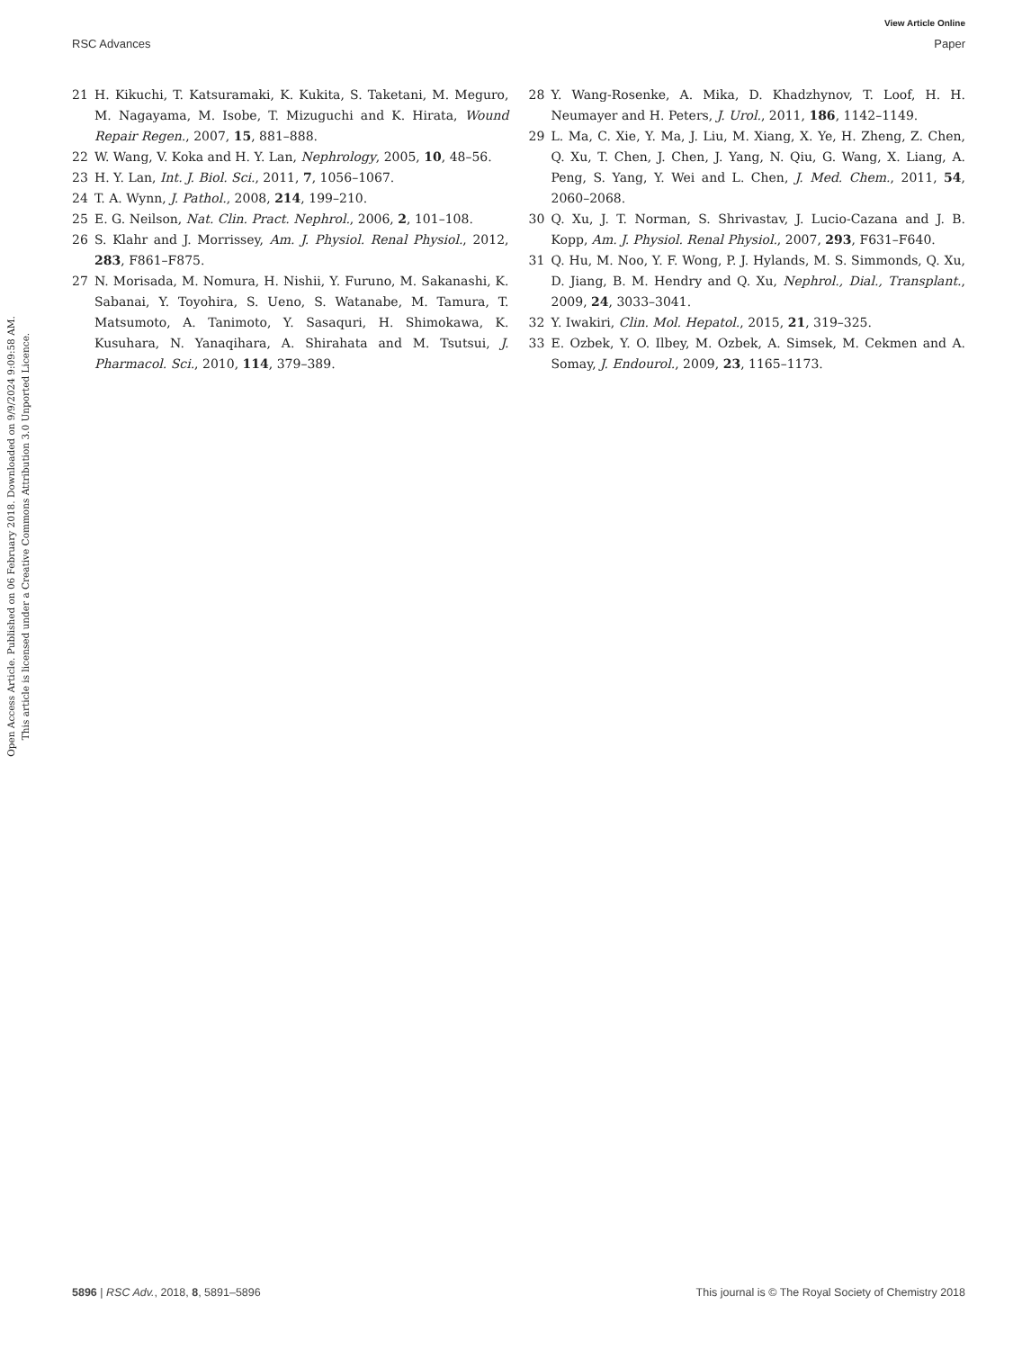View Article Online
RSC Advances Paper
Open Access Article. Published on 06 February 2018. Downloaded on 9/9/2024 9:09:58 AM.
This article is licensed under a Creative Commons Attribution 3.0 Unported Licence.
21 H. Kikuchi, T. Katsuramaki, K. Kukita, S. Taketani, M. Meguro, M. Nagayama, M. Isobe, T. Mizuguchi and K. Hirata, Wound Repair Regen., 2007, 15, 881–888.
22 W. Wang, V. Koka and H. Y. Lan, Nephrology, 2005, 10, 48–56.
23 H. Y. Lan, Int. J. Biol. Sci., 2011, 7, 1056–1067.
24 T. A. Wynn, J. Pathol., 2008, 214, 199–210.
25 E. G. Neilson, Nat. Clin. Pract. Nephrol., 2006, 2, 101–108.
26 S. Klahr and J. Morrissey, Am. J. Physiol. Renal Physiol., 2012, 283, F861–F875.
27 N. Morisada, M. Nomura, H. Nishii, Y. Furuno, M. Sakanashi, K. Sabanai, Y. Toyohira, S. Ueno, S. Watanabe, M. Tamura, T. Matsumoto, A. Tanimoto, Y. Sasaquri, H. Shimokawa, K. Kusuhara, N. Yanaqihara, A. Shirahata and M. Tsutsui, J. Pharmacol. Sci., 2010, 114, 379–389.
28 Y. Wang-Rosenke, A. Mika, D. Khadzhynov, T. Loof, H. H. Neumayer and H. Peters, J. Urol., 2011, 186, 1142–1149.
29 L. Ma, C. Xie, Y. Ma, J. Liu, M. Xiang, X. Ye, H. Zheng, Z. Chen, Q. Xu, T. Chen, J. Chen, J. Yang, N. Qiu, G. Wang, X. Liang, A. Peng, S. Yang, Y. Wei and L. Chen, J. Med. Chem., 2011, 54, 2060–2068.
30 Q. Xu, J. T. Norman, S. Shrivastav, J. Lucio-Cazana and J. B. Kopp, Am. J. Physiol. Renal Physiol., 2007, 293, F631–F640.
31 Q. Hu, M. Noo, Y. F. Wong, P. J. Hylands, M. S. Simmonds, Q. Xu, D. Jiang, B. M. Hendry and Q. Xu, Nephrol., Dial., Transplant., 2009, 24, 3033–3041.
32 Y. Iwakiri, Clin. Mol. Hepatol., 2015, 21, 319–325.
33 E. Ozbek, Y. O. Ilbey, M. Ozbek, A. Simsek, M. Cekmen and A. Somay, J. Endourol., 2009, 23, 1165–1173.
5896 | RSC Adv., 2018, 8, 5891–5896 This journal is © The Royal Society of Chemistry 2018